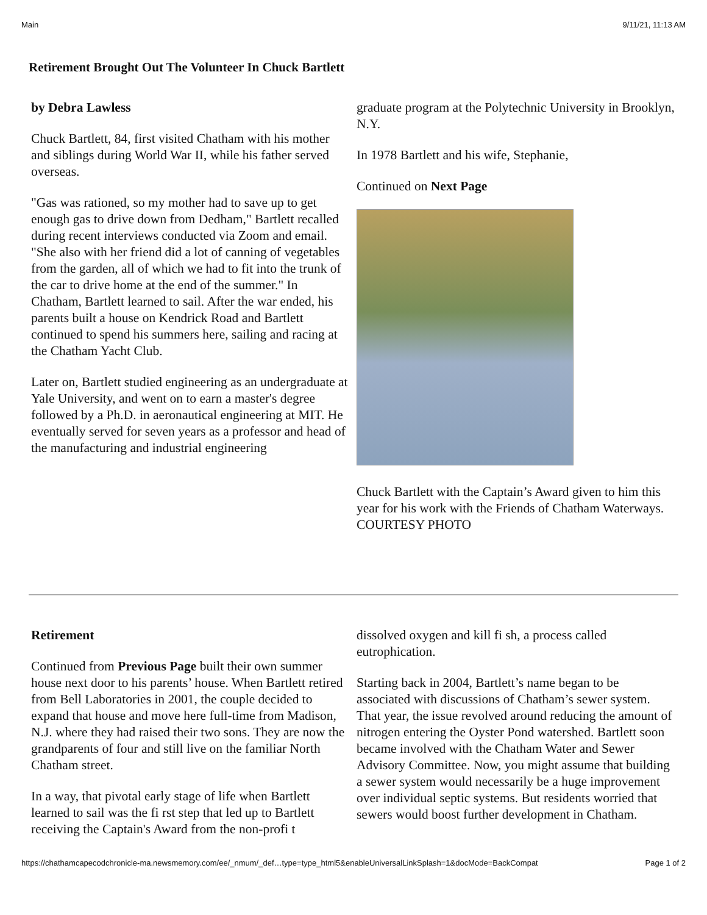Main 9/11/21, 11:13 AM
Retirement Brought Out The Volunteer In Chuck Bartlett
by Debra Lawless
Chuck Bartlett, 84, first visited Chatham with his mother and siblings during World War II, while his father served overseas.
"Gas was rationed, so my mother had to save up to get enough gas to drive down from Dedham," Bartlett recalled during recent interviews conducted via Zoom and email. "She also with her friend did a lot of canning of vegetables from the garden, all of which we had to fit into the trunk of the car to drive home at the end of the summer." In Chatham, Bartlett learned to sail. After the war ended, his parents built a house on Kendrick Road and Bartlett continued to spend his summers here, sailing and racing at the Chatham Yacht Club.
Later on, Bartlett studied engineering as an undergraduate at Yale University, and went on to earn a master's degree followed by a Ph.D. in aeronautical engineering at MIT. He eventually served for seven years as a professor and head of the manufacturing and industrial engineering
graduate program at the Polytechnic University in Brooklyn, N.Y.
In 1978 Bartlett and his wife, Stephanie,
Continued on Next Page
Chuck Bartlett with the Captain’s Award given to him this year for his work with the Friends of Chatham Waterways. COURTESY PHOTO
Retirement
Continued from Previous Page built their own summer house next door to his parents’ house. When Bartlett retired from Bell Laboratories in 2001, the couple decided to expand that house and move here full-time from Madison, N.J. where they had raised their two sons. They are now the grandparents of four and still live on the familiar North Chatham street.
In a way, that pivotal early stage of life when Bartlett learned to sail was the fi rst step that led up to Bartlett receiving the Captain's Award from the non-profi t
dissolved oxygen and kill fi sh, a process called eutrophication.
Starting back in 2004, Bartlett’s name began to be associated with discussions of Chatham’s sewer system. That year, the issue revolved around reducing the amount of nitrogen entering the Oyster Pond watershed. Bartlett soon became involved with the Chatham Water and Sewer Advisory Committee. Now, you might assume that building a sewer system would necessarily be a huge improvement over individual septic systems. But residents worried that sewers would boost further development in Chatham.
https://chathamcapecodchronicle-ma.newsmemory.com/ee/_nmum/_def…type=type_html5&enableUniversalLinkSplash=1&docMode=BackCompat Page 1 of 2